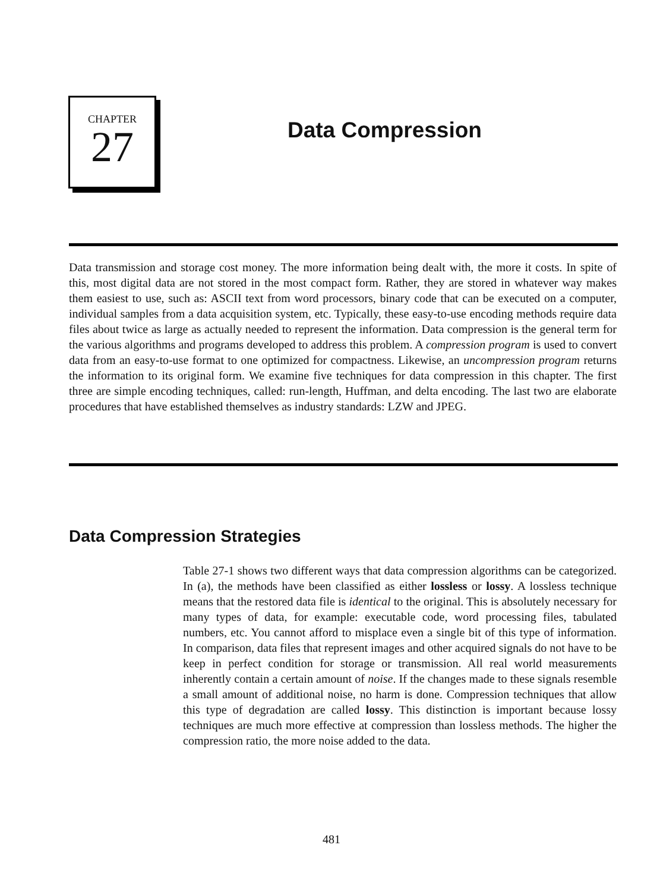CHAPTER
27
Data Compression
Data transmission and storage cost money. The more information being dealt with, the more it costs. In spite of this, most digital data are not stored in the most compact form. Rather, they are stored in whatever way makes them easiest to use, such as: ASCII text from word processors, binary code that can be executed on a computer, individual samples from a data acquisition system, etc. Typically, these easy-to-use encoding methods require data files about twice as large as actually needed to represent the information. Data compression is the general term for the various algorithms and programs developed to address this problem. A compression program is used to convert data from an easy-to-use format to one optimized for compactness. Likewise, an uncompression program returns the information to its original form. We examine five techniques for data compression in this chapter. The first three are simple encoding techniques, called: run-length, Huffman, and delta encoding. The last two are elaborate procedures that have established themselves as industry standards: LZW and JPEG.
Data Compression Strategies
Table 27-1 shows two different ways that data compression algorithms can be categorized. In (a), the methods have been classified as either lossless or lossy. A lossless technique means that the restored data file is identical to the original. This is absolutely necessary for many types of data, for example: executable code, word processing files, tabulated numbers, etc. You cannot afford to misplace even a single bit of this type of information. In comparison, data files that represent images and other acquired signals do not have to be keep in perfect condition for storage or transmission. All real world measurements inherently contain a certain amount of noise. If the changes made to these signals resemble a small amount of additional noise, no harm is done. Compression techniques that allow this type of degradation are called lossy. This distinction is important because lossy techniques are much more effective at compression than lossless methods. The higher the compression ratio, the more noise added to the data.
481